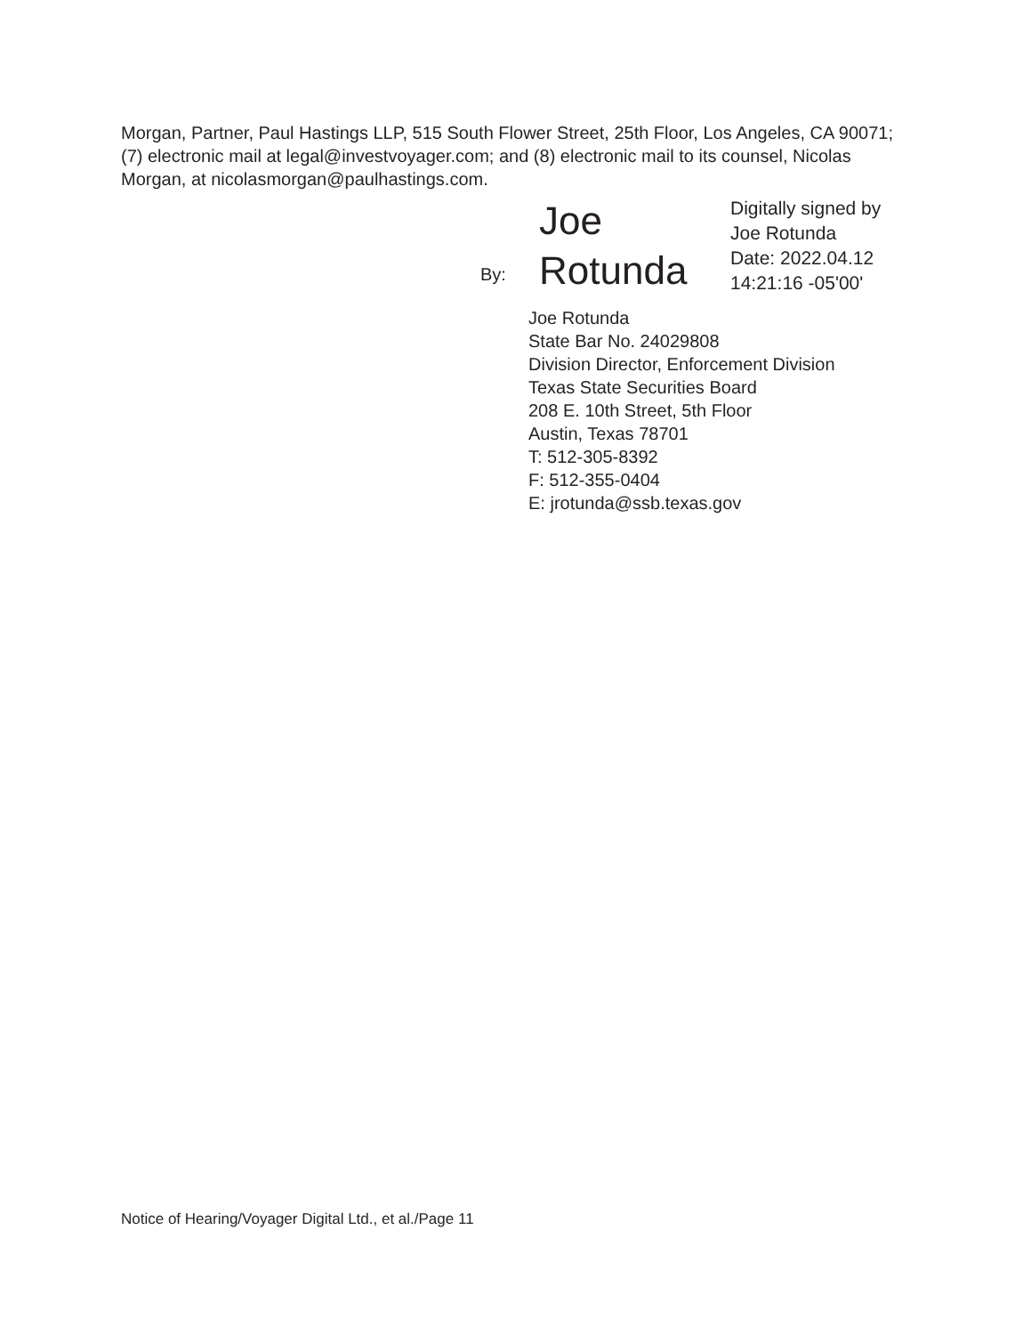Morgan, Partner, Paul Hastings LLP, 515 South Flower Street, 25th Floor, Los Angeles, CA 90071; (7) electronic mail at legal@investvoyager.com; and (8) electronic mail to its counsel, Nicolas Morgan, at nicolasmorgan@paulhastings.com.
By:
Joe
Rotunda
Digitally signed by
Joe Rotunda
Date: 2022.04.12
14:21:16 -05'00'
Joe Rotunda
State Bar No. 24029808
Division Director, Enforcement Division
Texas State Securities Board
208 E. 10th Street, 5th Floor
Austin, Texas 78701
T: 512-305-8392
F: 512-355-0404
E: jrotunda@ssb.texas.gov
Notice of Hearing/Voyager Digital Ltd., et al./Page 11